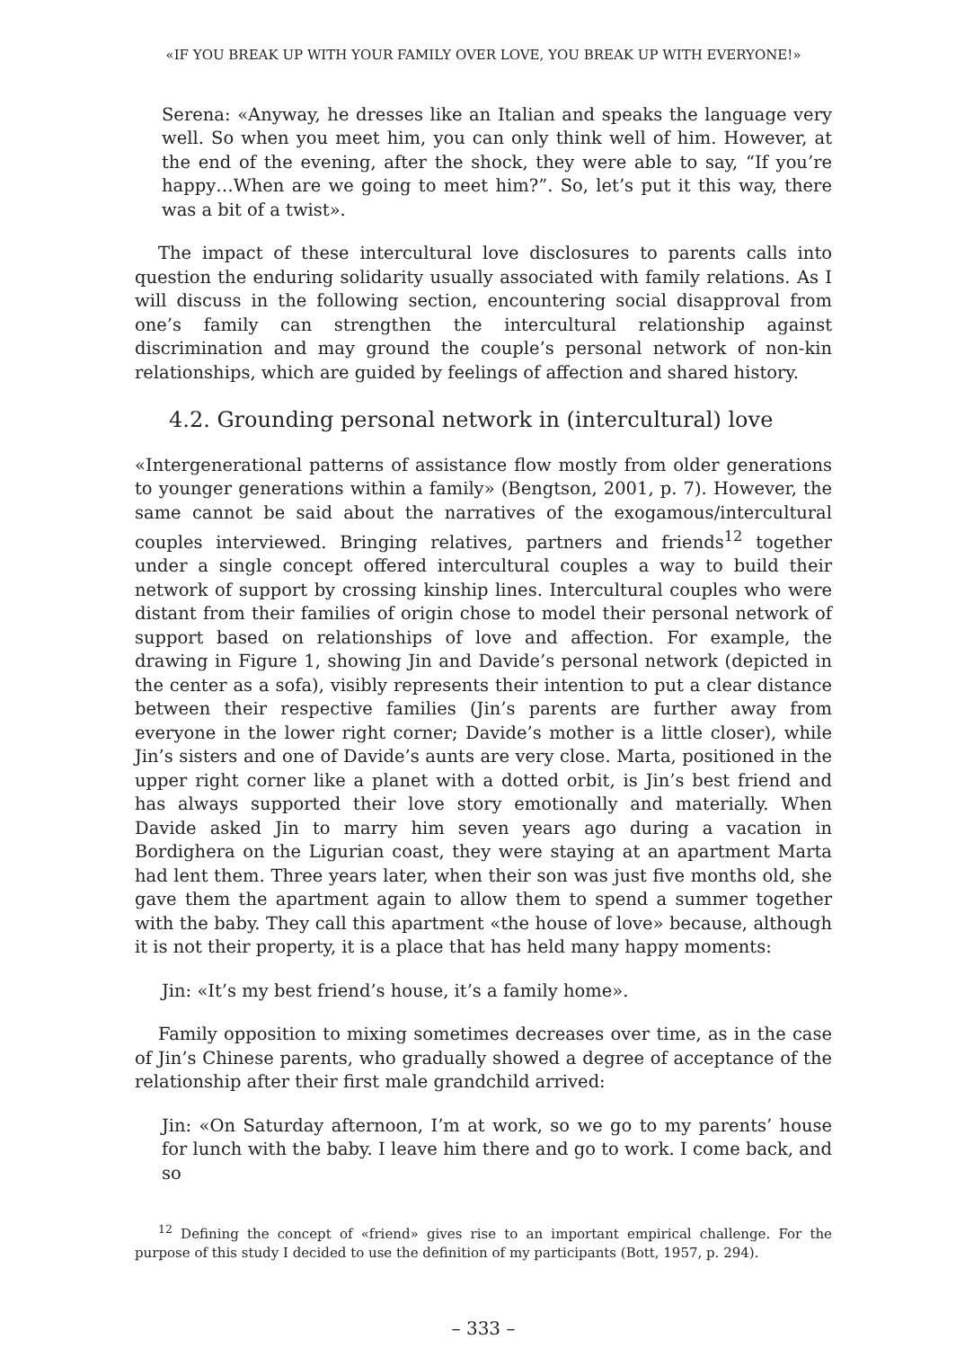«IF YOU BREAK UP WITH YOUR FAMILY OVER LOVE, YOU BREAK UP WITH EVERYONE!»
Serena: «Anyway, he dresses like an Italian and speaks the language very well. So when you meet him, you can only think well of him. However, at the end of the evening, after the shock, they were able to say, “If you’re happy…When are we going to meet him?”. So, let’s put it this way, there was a bit of a twist».
The impact of these intercultural love disclosures to parents calls into question the enduring solidarity usually associated with family relations. As I will discuss in the following section, encountering social disapproval from one’s family can strengthen the intercultural relationship against discrimination and may ground the couple’s personal network of non-kin relationships, which are guided by feelings of affection and shared history.
4.2. Grounding personal network in (intercultural) love
«Intergenerational patterns of assistance flow mostly from older generations to younger generations within a family» (Bengtson, 2001, p. 7). However, the same cannot be said about the narratives of the exogamous/intercultural couples interviewed. Bringing relatives, partners and friends<sup>12</sup> together under a single concept offered intercultural couples a way to build their network of support by crossing kinship lines. Intercultural couples who were distant from their families of origin chose to model their personal network of support based on relationships of love and affection. For example, the drawing in Figure 1, showing Jin and Davide’s personal network (depicted in the center as a sofa), visibly represents their intention to put a clear distance between their respective families (Jin’s parents are further away from everyone in the lower right corner; Davide’s mother is a little closer), while Jin’s sisters and one of Davide’s aunts are very close. Marta, positioned in the upper right corner like a planet with a dotted orbit, is Jin’s best friend and has always supported their love story emotionally and materially. When Davide asked Jin to marry him seven years ago during a vacation in Bordighera on the Ligurian coast, they were staying at an apartment Marta had lent them. Three years later, when their son was just five months old, she gave them the apartment again to allow them to spend a summer together with the baby. They call this apartment «the house of love» because, although it is not their property, it is a place that has held many happy moments:
Jin: «It’s my best friend’s house, it’s a family home».
Family opposition to mixing sometimes decreases over time, as in the case of Jin’s Chinese parents, who gradually showed a degree of acceptance of the relationship after their first male grandchild arrived:
Jin: «On Saturday afternoon, I’m at work, so we go to my parents’ house for lunch with the baby. I leave him there and go to work. I come back, and so
<sup>12</sup> Defining the concept of «friend» gives rise to an important empirical challenge. For the purpose of this study I decided to use the definition of my participants (Bott, 1957, p. 294).
– 333 –